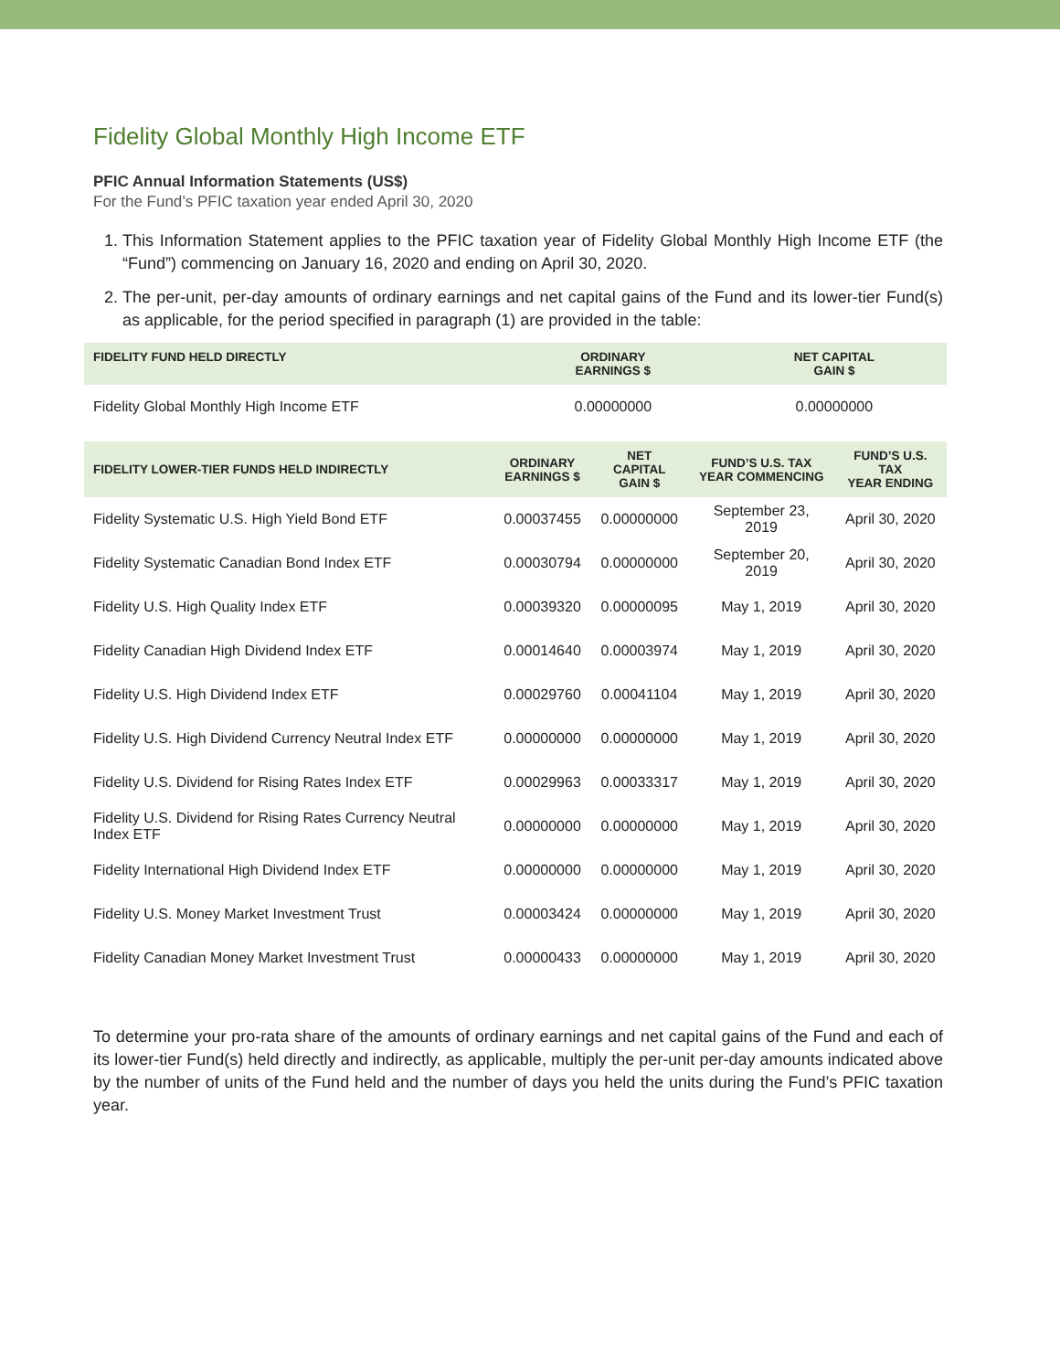Fidelity Global Monthly High Income ETF
PFIC Annual Information Statements (US$)
For the Fund’s PFIC taxation year ended April 30, 2020
1. This Information Statement applies to the PFIC taxation year of Fidelity Global Monthly High Income ETF (the “Fund”) commencing on January 16, 2020 and ending on April 30, 2020.
2. The per-unit, per-day amounts of ordinary earnings and net capital gains of the Fund and its lower-tier Fund(s) as applicable, for the period specified in paragraph (1) are provided in the table:
| FIDELITY FUND HELD DIRECTLY | ORDINARY EARNINGS $ | NET CAPITAL GAIN $ |
| --- | --- | --- |
| Fidelity Global Monthly High Income ETF | 0.00000000 | 0.00000000 |
| FIDELITY LOWER-TIER FUNDS HELD INDIRECTLY | ORDINARY EARNINGS $ | NET CAPITAL GAIN $ | FUND’S U.S. TAX YEAR COMMENCING | FUND’S U.S. TAX YEAR ENDING |
| --- | --- | --- | --- | --- |
| Fidelity Systematic U.S. High Yield Bond ETF | 0.00037455 | 0.00000000 | September 23, 2019 | April 30, 2020 |
| Fidelity Systematic Canadian Bond Index ETF | 0.00030794 | 0.00000000 | September 20, 2019 | April 30, 2020 |
| Fidelity U.S. High Quality Index ETF | 0.00039320 | 0.00000095 | May 1, 2019 | April 30, 2020 |
| Fidelity Canadian High Dividend Index ETF | 0.00014640 | 0.00003974 | May 1, 2019 | April 30, 2020 |
| Fidelity U.S. High Dividend Index ETF | 0.00029760 | 0.00041104 | May 1, 2019 | April 30, 2020 |
| Fidelity U.S. High Dividend Currency Neutral Index ETF | 0.00000000 | 0.00000000 | May 1, 2019 | April 30, 2020 |
| Fidelity U.S. Dividend for Rising Rates Index ETF | 0.00029963 | 0.00033317 | May 1, 2019 | April 30, 2020 |
| Fidelity U.S. Dividend for Rising Rates Currency Neutral Index ETF | 0.00000000 | 0.00000000 | May 1, 2019 | April 30, 2020 |
| Fidelity International High Dividend Index ETF | 0.00000000 | 0.00000000 | May 1, 2019 | April 30, 2020 |
| Fidelity U.S. Money Market Investment Trust | 0.00003424 | 0.00000000 | May 1, 2019 | April 30, 2020 |
| Fidelity Canadian Money Market Investment Trust | 0.00000433 | 0.00000000 | May 1, 2019 | April 30, 2020 |
To determine your pro-rata share of the amounts of ordinary earnings and net capital gains of the Fund and each of its lower-tier Fund(s) held directly and indirectly, as applicable, multiply the per-unit per-day amounts indicated above by the number of units of the Fund held and the number of days you held the units during the Fund’s PFIC taxation year.